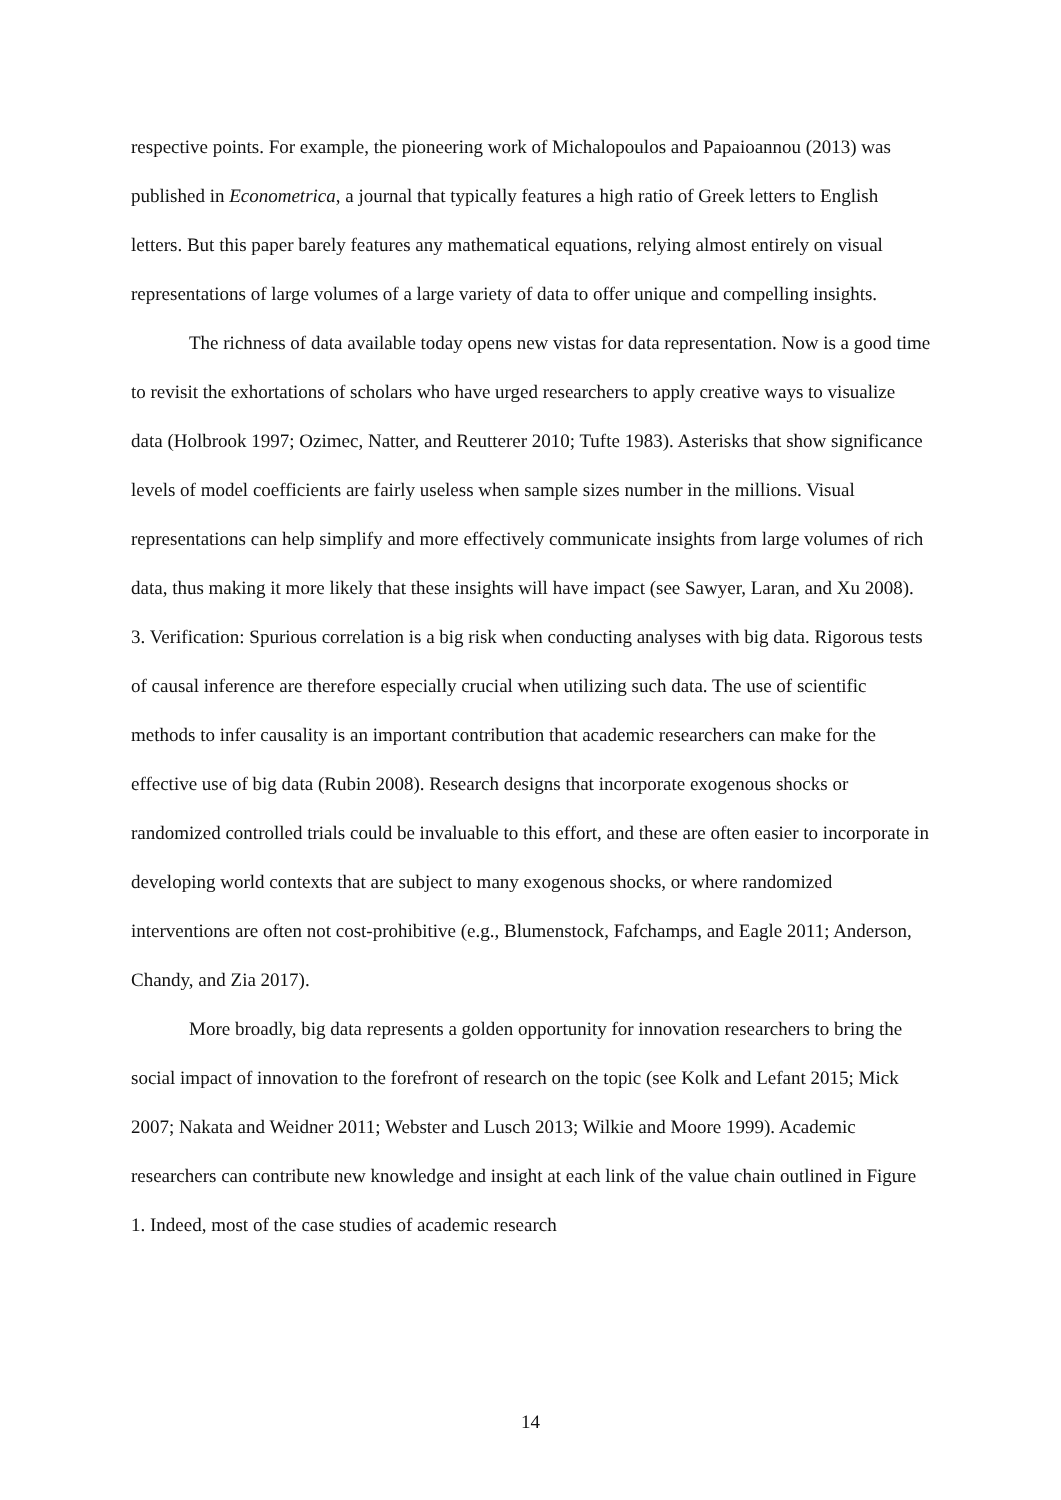respective points. For example, the pioneering work of Michalopoulos and Papaioannou (2013) was published in Econometrica, a journal that typically features a high ratio of Greek letters to English letters. But this paper barely features any mathematical equations, relying almost entirely on visual representations of large volumes of a large variety of data to offer unique and compelling insights.
The richness of data available today opens new vistas for data representation. Now is a good time to revisit the exhortations of scholars who have urged researchers to apply creative ways to visualize data (Holbrook 1997; Ozimec, Natter, and Reutterer 2010; Tufte 1983). Asterisks that show significance levels of model coefficients are fairly useless when sample sizes number in the millions. Visual representations can help simplify and more effectively communicate insights from large volumes of rich data, thus making it more likely that these insights will have impact (see Sawyer, Laran, and Xu 2008).
3. Verification: Spurious correlation is a big risk when conducting analyses with big data. Rigorous tests of causal inference are therefore especially crucial when utilizing such data. The use of scientific methods to infer causality is an important contribution that academic researchers can make for the effective use of big data (Rubin 2008). Research designs that incorporate exogenous shocks or randomized controlled trials could be invaluable to this effort, and these are often easier to incorporate in developing world contexts that are subject to many exogenous shocks, or where randomized interventions are often not cost-prohibitive (e.g., Blumenstock, Fafchamps, and Eagle 2011; Anderson, Chandy, and Zia 2017).
More broadly, big data represents a golden opportunity for innovation researchers to bring the social impact of innovation to the forefront of research on the topic (see Kolk and Lefant 2015; Mick 2007; Nakata and Weidner 2011; Webster and Lusch 2013; Wilkie and Moore 1999). Academic researchers can contribute new knowledge and insight at each link of the value chain outlined in Figure 1. Indeed, most of the case studies of academic research
14